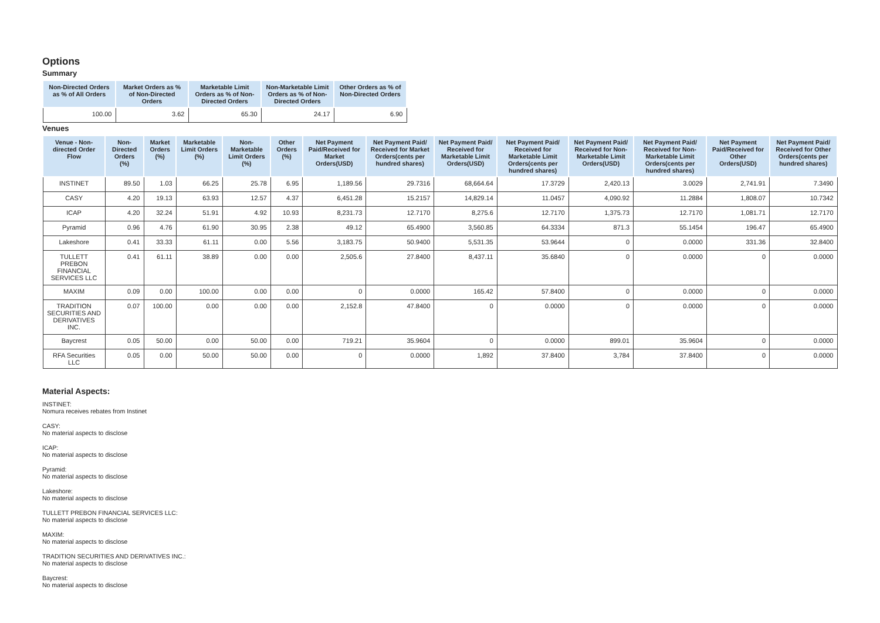Options
Summary
| Non-Directed Orders as % of All Orders | Market Orders as % of Non-Directed Orders | Marketable Limit Orders as % of Non-Directed Orders | Non-Marketable Limit Orders as % of Non-Directed Orders | Other Orders as % of Non-Directed Orders |
| --- | --- | --- | --- | --- |
| 100.00 | 3.62 | 65.30 | 24.17 | 6.90 |
Venues
| Venue - Non-directed Order Flow | Non-Directed Orders (%) | Market Orders (%) | Marketable Limit Orders (%) | Non-Marketable Limit Orders (%) | Other Orders (%) | Net Payment Paid/Received for Market Orders(USD) | Net Payment Paid/ Received for Market Orders(cents per hundred shares) | Net Payment Paid/ Received for Marketable Limit Orders(USD) | Net Payment Paid/ Received for Marketable Limit Orders(cents per hundred shares) | Net Payment Paid/ Received for Non-Marketable Limit Orders(USD) | Net Payment Paid/ Received for Non-Marketable Limit Orders(cents per hundred shares) | Net Payment Paid/Received for Other Orders(USD) | Net Payment Paid/ Received for Other Orders(cents per hundred shares) |
| --- | --- | --- | --- | --- | --- | --- | --- | --- | --- | --- | --- | --- | --- |
| INSTINET | 89.50 | 1.03 | 66.25 | 25.78 | 6.95 | 1,189.56 | 29.7316 | 68,664.64 | 17.3729 | 2,420.13 | 3.0029 | 2,741.91 | 7.3490 |
| CASY | 4.20 | 19.13 | 63.93 | 12.57 | 4.37 | 6,451.28 | 15.2157 | 14,829.14 | 11.0457 | 4,090.92 | 11.2884 | 1,808.07 | 10.7342 |
| ICAP | 4.20 | 32.24 | 51.91 | 4.92 | 10.93 | 8,231.73 | 12.7170 | 8,275.6 | 12.7170 | 1,375.73 | 12.7170 | 1,081.71 | 12.7170 |
| Pyramid | 0.96 | 4.76 | 61.90 | 30.95 | 2.38 | 49.12 | 65.4900 | 3,560.85 | 64.3334 | 871.3 | 55.1454 | 196.47 | 65.4900 |
| Lakeshore | 0.41 | 33.33 | 61.11 | 0.00 | 5.56 | 3,183.75 | 50.9400 | 5,531.35 | 53.9644 | 0 | 0.0000 | 331.36 | 32.8400 |
| TULLETT PREBON FINANCIAL SERVICES LLC | 0.41 | 61.11 | 38.89 | 0.00 | 0.00 | 2,505.6 | 27.8400 | 8,437.11 | 35.6840 | 0 | 0.0000 | 0 | 0.0000 |
| MAXIM | 0.09 | 0.00 | 100.00 | 0.00 | 0.00 | 0 | 0.0000 | 165.42 | 57.8400 | 0 | 0.0000 | 0 | 0.0000 |
| TRADITION SECURITIES AND DERIVATIVES INC. | 0.07 | 100.00 | 0.00 | 0.00 | 0.00 | 2,152.8 | 47.8400 | 0 | 0.0000 | 0 | 0.0000 | 0 | 0.0000 |
| Baycrest | 0.05 | 50.00 | 0.00 | 50.00 | 0.00 | 719.21 | 35.9604 | 0 | 0.0000 | 899.01 | 35.9604 | 0 | 0.0000 |
| RFA Securities LLC | 0.05 | 0.00 | 50.00 | 50.00 | 0.00 | 0 | 0.0000 | 1,892 | 37.8400 | 3,784 | 37.8400 | 0 | 0.0000 |
Material Aspects:
INSTINET:
Nomura receives rebates from Instinet
CASY:
No material aspects to disclose
ICAP:
No material aspects to disclose
Pyramid:
No material aspects to disclose
Lakeshore:
No material aspects to disclose
TULLETT PREBON FINANCIAL SERVICES LLC:
No material aspects to disclose
MAXIM:
No material aspects to disclose
TRADITION SECURITIES AND DERIVATIVES INC.:
No material aspects to disclose
Baycrest:
No material aspects to disclose